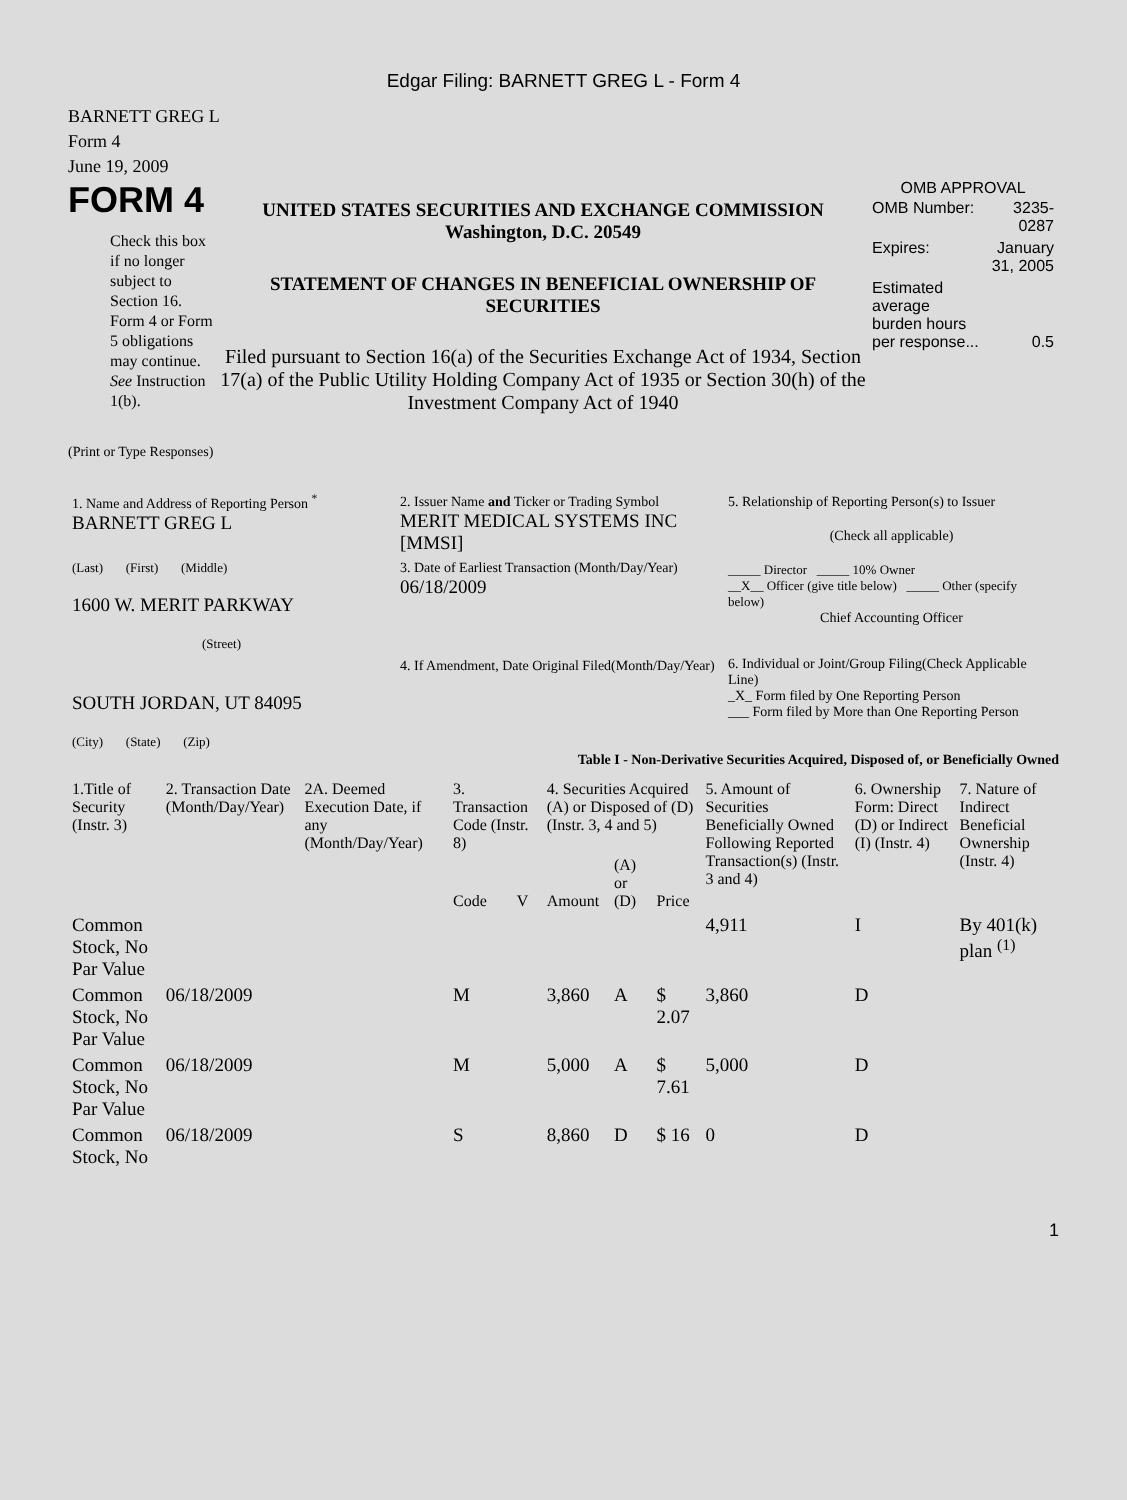Edgar Filing: BARNETT GREG L - Form 4
BARNETT GREG L
Form 4
June 19, 2009
FORM 4
Check this box if no longer subject to Section 16. Form 4 or Form 5 obligations may continue. See Instruction 1(b).
UNITED STATES SECURITIES AND EXCHANGE COMMISSION
Washington, D.C. 20549
STATEMENT OF CHANGES IN BENEFICIAL OWNERSHIP OF SECURITIES
Filed pursuant to Section 16(a) of the Securities Exchange Act of 1934, Section 17(a) of the Public Utility Holding Company Act of 1935 or Section 30(h) of the Investment Company Act of 1940
OMB APPROVAL
| OMB Number: | 3235-0287 |
| Expires: | January 31, 2005 |
| Estimated average burden hours per response... | 0.5 |
(Print or Type Responses)
| 1. Name and Address of Reporting Person <sup>*</sup> BARNETT GREG L | 2. Issuer Name and Ticker or Trading Symbol MERIT MEDICAL SYSTEMS INC [MMSI] | 5. Relationship of Reporting Person(s) to Issuer (Check all applicable) _____ Director _____ 10% Owner __X__ Officer (give title below) _____ Other (specify below) Chief Accounting Officer |
| (Last) (First) (Middle) 1600 W. MERIT PARKWAY (Street) | 3. Date of Earliest Transaction (Month/Day/Year) 06/18/2009 | |
| SOUTH JORDAN, UT 84095 (City) (State) (Zip) | 4. If Amendment, Date Original Filed(Month/Day/Year) | 6. Individual or Joint/Group Filing(Check Applicable Line) _X_ Form filed by One Reporting Person ___ Form filed by More than One Reporting Person |
Table I - Non-Derivative Securities Acquired, Disposed of, or Beneficially Owned
| 1.Title of Security (Instr. 3) | 2. Transaction Date (Month/Day/Year) | 2A. Deemed Execution Date, if any (Month/Day/Year) | 3. Transaction Code (Instr. 8) | | 4. Securities Acquired (A) or Disposed of (D) (Instr. 3, 4 and 5) | | | 5. Amount of Securities Beneficially Owned Following Reported Transaction(s) (Instr. 3 and 4) | 6. Ownership Form: Direct (D) or Indirect (I) (Instr. 4) | 7. Nature of Indirect Beneficial Ownership (Instr. 4) |
| --- | --- | --- | --- | --- | --- | --- | --- | --- | --- | --- |
| | | | Code | V | Amount | (A) or (D) | Price | | | |
| Common Stock, No Par Value | | | | | | | | 4,911 | I | By 401(k) plan <sup>(1)</sup> |
| Common Stock, No Par Value | 06/18/2009 | | M | | 3,860 | A | $ 2.07 | 3,860 | D | |
| Common Stock, No Par Value | 06/18/2009 | | M | | 5,000 | A | $ 7.61 | 5,000 | D | |
| Common Stock, No | 06/18/2009 | | S | | 8,860 | D | $ 16 | 0 | D | |
1